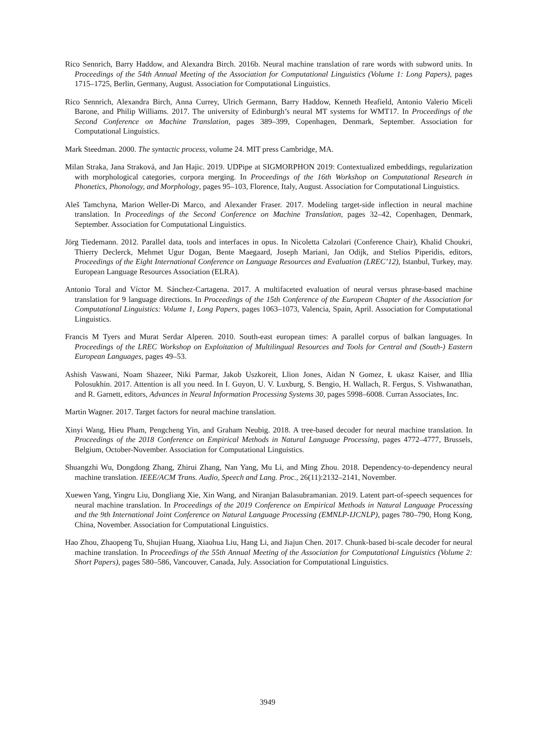Rico Sennrich, Barry Haddow, and Alexandra Birch. 2016b. Neural machine translation of rare words with subword units. In Proceedings of the 54th Annual Meeting of the Association for Computational Linguistics (Volume 1: Long Papers), pages 1715–1725, Berlin, Germany, August. Association for Computational Linguistics.
Rico Sennrich, Alexandra Birch, Anna Currey, Ulrich Germann, Barry Haddow, Kenneth Heafield, Antonio Valerio Miceli Barone, and Philip Williams. 2017. The university of Edinburgh’s neural MT systems for WMT17. In Proceedings of the Second Conference on Machine Translation, pages 389–399, Copenhagen, Denmark, September. Association for Computational Linguistics.
Mark Steedman. 2000. The syntactic process, volume 24. MIT press Cambridge, MA.
Milan Straka, Jana Straková, and Jan Hajic. 2019. UDPipe at SIGMORPHON 2019: Contextualized embeddings, regularization with morphological categories, corpora merging. In Proceedings of the 16th Workshop on Computational Research in Phonetics, Phonology, and Morphology, pages 95–103, Florence, Italy, August. Association for Computational Linguistics.
Aleš Tamchyna, Marion Weller-Di Marco, and Alexander Fraser. 2017. Modeling target-side inflection in neural machine translation. In Proceedings of the Second Conference on Machine Translation, pages 32–42, Copenhagen, Denmark, September. Association for Computational Linguistics.
Jörg Tiedemann. 2012. Parallel data, tools and interfaces in opus. In Nicoletta Calzolari (Conference Chair), Khalid Choukri, Thierry Declerck, Mehmet Ugur Dogan, Bente Maegaard, Joseph Mariani, Jan Odijk, and Stelios Piperidis, editors, Proceedings of the Eight International Conference on Language Resources and Evaluation (LREC’12), Istanbul, Turkey, may. European Language Resources Association (ELRA).
Antonio Toral and Víctor M. Sánchez-Cartagena. 2017. A multifaceted evaluation of neural versus phrase-based machine translation for 9 language directions. In Proceedings of the 15th Conference of the European Chapter of the Association for Computational Linguistics: Volume 1, Long Papers, pages 1063–1073, Valencia, Spain, April. Association for Computational Linguistics.
Francis M Tyers and Murat Serdar Alperen. 2010. South-east european times: A parallel corpus of balkan languages. In Proceedings of the LREC Workshop on Exploitation of Multilingual Resources and Tools for Central and (South-) Eastern European Languages, pages 49–53.
Ashish Vaswani, Noam Shazeer, Niki Parmar, Jakob Uszkoreit, Llion Jones, Aidan N Gomez, Ł ukasz Kaiser, and Illia Polosukhin. 2017. Attention is all you need. In I. Guyon, U. V. Luxburg, S. Bengio, H. Wallach, R. Fergus, S. Vishwanathan, and R. Garnett, editors, Advances in Neural Information Processing Systems 30, pages 5998–6008. Curran Associates, Inc.
Martin Wagner. 2017. Target factors for neural machine translation.
Xinyi Wang, Hieu Pham, Pengcheng Yin, and Graham Neubig. 2018. A tree-based decoder for neural machine translation. In Proceedings of the 2018 Conference on Empirical Methods in Natural Language Processing, pages 4772–4777, Brussels, Belgium, October-November. Association for Computational Linguistics.
Shuangzhi Wu, Dongdong Zhang, Zhirui Zhang, Nan Yang, Mu Li, and Ming Zhou. 2018. Dependency-to-dependency neural machine translation. IEEE/ACM Trans. Audio, Speech and Lang. Proc., 26(11):2132–2141, November.
Xuewen Yang, Yingru Liu, Dongliang Xie, Xin Wang, and Niranjan Balasubramanian. 2019. Latent part-of-speech sequences for neural machine translation. In Proceedings of the 2019 Conference on Empirical Methods in Natural Language Processing and the 9th International Joint Conference on Natural Language Processing (EMNLP-IJCNLP), pages 780–790, Hong Kong, China, November. Association for Computational Linguistics.
Hao Zhou, Zhaopeng Tu, Shujian Huang, Xiaohua Liu, Hang Li, and Jiajun Chen. 2017. Chunk-based bi-scale decoder for neural machine translation. In Proceedings of the 55th Annual Meeting of the Association for Computational Linguistics (Volume 2: Short Papers), pages 580–586, Vancouver, Canada, July. Association for Computational Linguistics.
3949